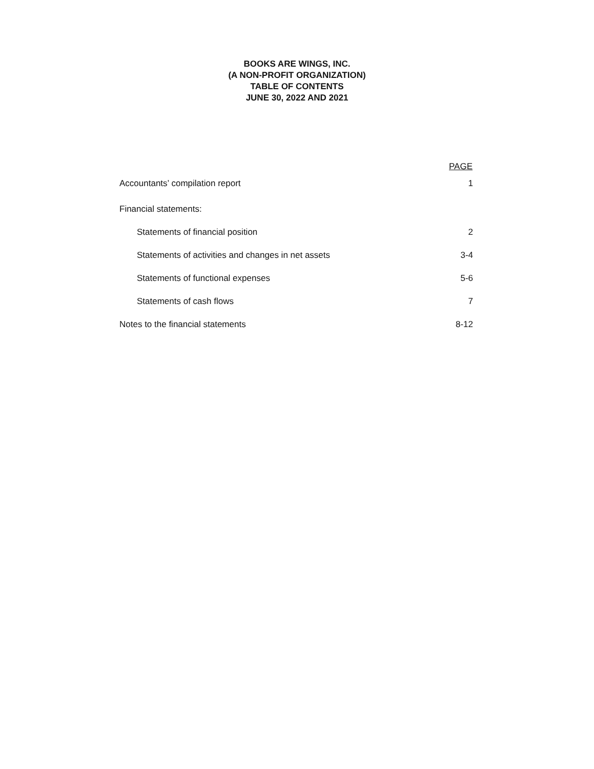BOOKS ARE WINGS, INC.
(A NON-PROFIT ORGANIZATION)
TABLE OF CONTENTS
JUNE 30, 2022 AND 2021
| | PAGE |
| --- | --- |
| Accountants’ compilation report | 1 |
| Financial statements: | |
| Statements of financial position | 2 |
| Statements of activities and changes in net assets | 3-4 |
| Statements of functional expenses | 5-6 |
| Statements of cash flows | 7 |
| Notes to the financial statements | 8-12 |